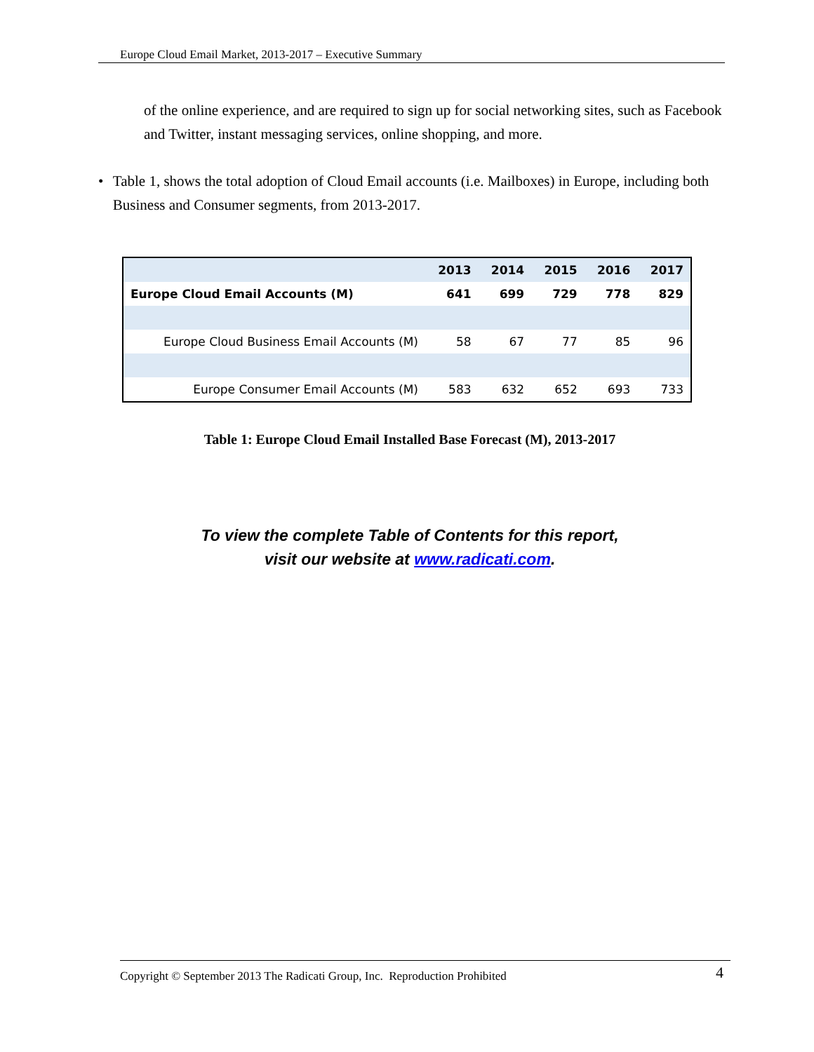Europe Cloud Email Market, 2013-2017 – Executive Summary
of the online experience, and are required to sign up for social networking sites, such as Facebook and Twitter, instant messaging services, online shopping, and more.
• Table 1, shows the total adoption of Cloud Email accounts (i.e. Mailboxes) in Europe, including both Business and Consumer segments, from 2013-2017.
| | 2013 | 2014 | 2015 | 2016 | 2017 |
| --- | --- | --- | --- | --- | --- |
| Europe Cloud Email Accounts (M) | 641 | 699 | 729 | 778 | 829 |
| Europe Cloud Business Email Accounts (M) | 58 | 67 | 77 | 85 | 96 |
| Europe Consumer Email Accounts (M) | 583 | 632 | 652 | 693 | 733 |
Table 1: Europe Cloud Email Installed Base Forecast (M), 2013-2017
To view the complete Table of Contents for this report,
visit our website at www.radicati.com.
Copyright © September 2013 The Radicati Group, Inc. Reproduction Prohibited 4